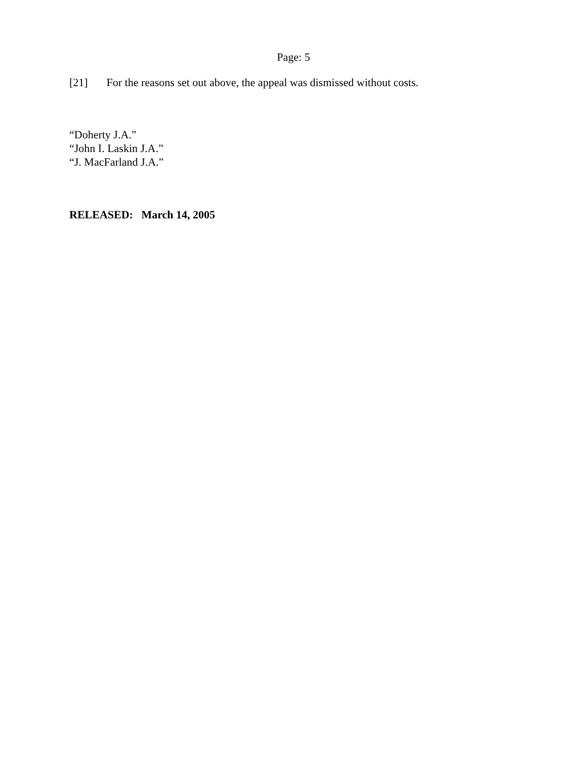Page: 5
[21] For the reasons set out above, the appeal was dismissed without costs.
“Doherty J.A.”
“John I. Laskin J.A.”
“J. MacFarland J.A.”
RELEASED: March 14, 2005